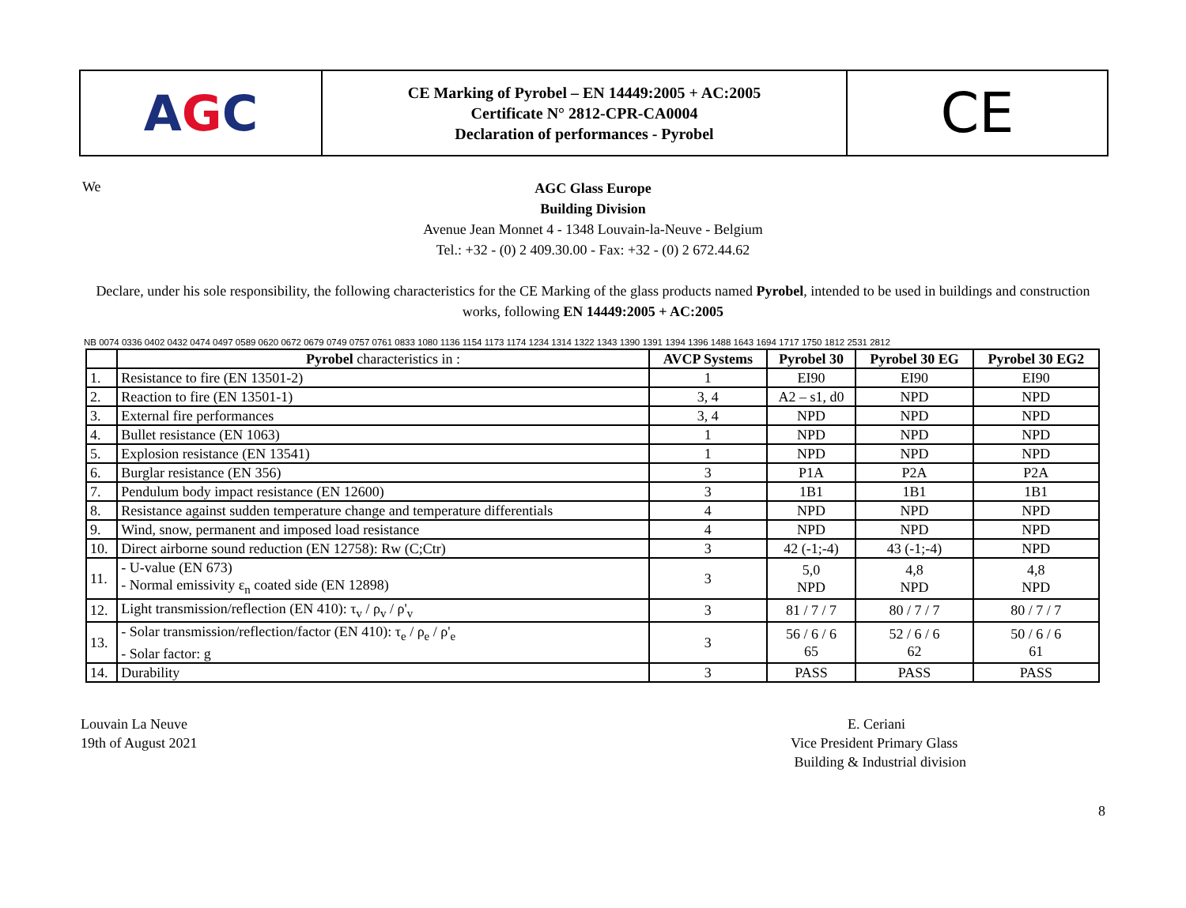A G C
CE Marking of Pyrobel – EN 14449:2005 + AC:2005
Certificate N° 2812-CPR-CA0004
Declaration of performances - Pyrobel
CE
We
AGC Glass Europe
Building Division
Avenue Jean Monnet 4 - 1348 Louvain-la-Neuve - Belgium
Tel.: +32 - (0) 2 409.30.00 - Fax: +32 - (0) 2 672.44.62
Declare, under his sole responsibility, the following characteristics for the CE Marking of the glass products named Pyrobel, intended to be used in buildings and construction works, following EN 14449:2005 + AC:2005
NB 0074 0336 0402 0432 0474 0497 0589 0620 0672 0679 0749 0757 0761 0833 1080 1136 1154 1173 1174 1234 1314 1322 1343 1390 1391 1394 1396 1488 1643 1694 1717 1750 1812 2531 2812
| | Pyrobel characteristics in : | AVCP Systems | Pyrobel 30 | Pyrobel 30 EG | Pyrobel 30 EG2 |
| --- | --- | --- | --- | --- | --- |
| 1. | Resistance to fire (EN 13501-2) | 1 | EI90 | EI90 | EI90 |
| 2. | Reaction to fire (EN 13501-1) | 3, 4 | A2 – s1, d0 | NPD | NPD |
| 3. | External fire performances | 3, 4 | NPD | NPD | NPD |
| 4. | Bullet resistance (EN 1063) | 1 | NPD | NPD | NPD |
| 5. | Explosion resistance (EN 13541) | 1 | NPD | NPD | NPD |
| 6. | Burglar resistance (EN 356) | 3 | P1A | P2A | P2A |
| 7. | Pendulum body impact resistance (EN 12600) | 3 | 1B1 | 1B1 | 1B1 |
| 8. | Resistance against sudden temperature change and temperature differentials | 4 | NPD | NPD | NPD |
| 9. | Wind, snow, permanent and imposed load resistance | 4 | NPD | NPD | NPD |
| 10. | Direct airborne sound reduction (EN 12758): Rw (C;Ctr) | 3 | 42 (-1;-4) | 43 (-1;-4) | NPD |
| 11. | - U-value (EN 673) - Normal emissivity ε<sub>n</sub> coated side (EN 12898) | 3 | 5,0 NPD | 4,8 NPD | 4,8 NPD |
| 12. | Light transmission/reflection (EN 410): τ<sub>v</sub> / ρ<sub>v</sub> / ρ'<sub>v</sub> | 3 | 81 / 7 / 7 | 80 / 7 / 7 | 80 / 7 / 7 |
| 13. | - Solar transmission/reflection/factor (EN 410): τ<sub>e</sub> / ρ<sub>e</sub> / ρ'<sub>e</sub> - Solar factor: g | 3 | 56 / 6 / 6 65 | 52 / 6 / 6 62 | 50 / 6 / 6 61 |
| 14. | Durability | 3 | PASS | PASS | PASS |
Louvain La Neuve
19th of August 2021
E. Ceriani
Vice President Primary Glass
Building & Industrial division
8